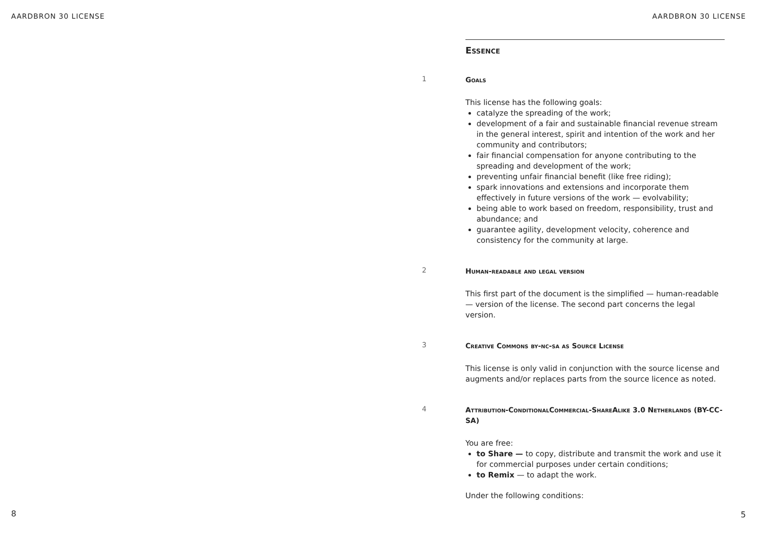AARDBRON 30 LICENSE AARDBRON 30 LICENSE
Essence
1
Goals
This license has the following goals:
catalyze the spreading of the work;
development of a fair and sustainable financial revenue stream in the general interest, spirit and intention of the work and her community and contributors;
fair financial compensation for anyone contributing to the spreading and development of the work;
preventing unfair financial benefit (like free riding);
spark innovations and extensions and incorporate them effectively in future versions of the work — evolvability;
being able to work based on freedom, responsibility, trust and abundance; and
guarantee agility, development velocity, coherence and consistency for the community at large.
2
Human-readable and legal version
This first part of the document is the simplified — human-readable — version of the license. The second part concerns the legal version.
3
Creative Commons by-nc-sa as Source License
This license is only valid in conjunction with the source license and augments and/or replaces parts from the source licence as noted.
4
Attribution-ConditionalCommercial-ShareAlike 3.0 Netherlands (BY-CC-SA)
You are free:
to Share — to copy, distribute and transmit the work and use it for commercial purposes under certain conditions;
to Remix — to adapt the work.
Under the following conditions:
8 5